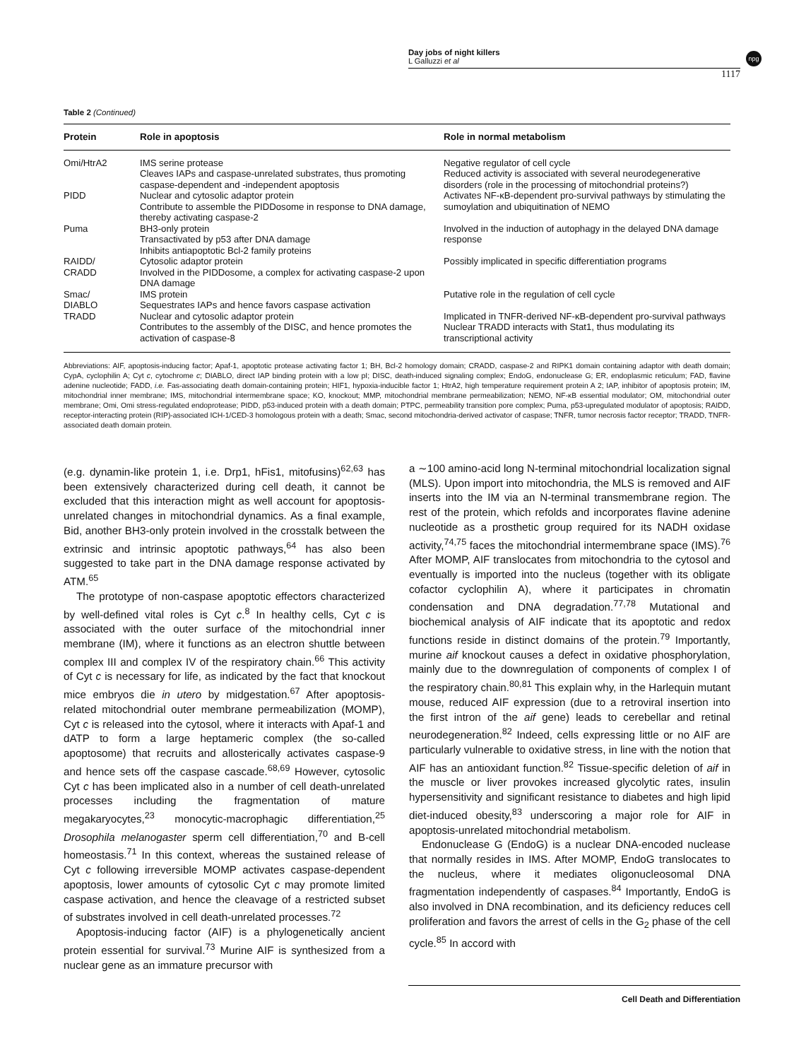Day jobs of night killers
L Galluzzi et al
npg
1117
Table 2 (Continued)
| Protein | Role in apoptosis | Role in normal metabolism |
| --- | --- | --- |
| Omi/HtrA2 | IMS serine protease Cleaves IAPs and caspase-unrelated substrates, thus promoting caspase-dependent and -independent apoptosis | Negative regulator of cell cycle Reduced activity is associated with several neurodegenerative disorders (role in the processing of mitochondrial proteins?) |
| PIDD | Nuclear and cytosolic adaptor protein Contribute to assemble the PIDDosome in response to DNA damage, thereby activating caspase-2 | Activates NF-κB-dependent pro-survival pathways by stimulating the sumoylation and ubiquitination of NEMO |
| Puma | BH3-only protein Transactivated by p53 after DNA damage Inhibits antiapoptotic Bcl-2 family proteins | Involved in the induction of autophagy in the delayed DNA damage response |
| RAIDD/ CRADD | Cytosolic adaptor protein Involved in the PIDDosome, a complex for activating caspase-2 upon DNA damage | Possibly implicated in specific differentiation programs |
| Smac/ DIABLO | IMS protein Sequestrates IAPs and hence favors caspase activation | Putative role in the regulation of cell cycle |
| TRADD | Nuclear and cytosolic adaptor protein Contributes to the assembly of the DISC, and hence promotes the activation of caspase-8 | Implicated in TNFR-derived NF-κB-dependent pro-survival pathways Nuclear TRADD interacts with Stat1, thus modulating its transcriptional activity |
Abbreviations: AIF, apoptosis-inducing factor; Apaf-1, apoptotic protease activating factor 1; BH, Bcl-2 homology domain; CRADD, caspase-2 and RIPK1 domain containing adaptor with death domain; CypA, cyclophilin A; Cyt c, cytochrome c; DIABLO, direct IAP binding protein with a low pI; DISC, death-induced signaling complex; EndoG, endonuclease G; ER, endoplasmic reticulum; FAD, flavine adenine nucleotide; FADD, i.e. Fas-associating death domain-containing protein; HIF1, hypoxia-inducible factor 1; HtrA2, high temperature requirement protein A 2; IAP, inhibitor of apoptosis protein; IM, mitochondrial inner membrane; IMS, mitochondrial intermembrane space; KO, knockout; MMP, mitochondrial membrane permeabilization; NEMO, NF-κB essential modulator; OM, mitochondrial outer membrane; Omi, Omi stress-regulated endoprotease; PIDD, p53-induced protein with a death domain; PTPC, permeability transition pore complex; Puma, p53-upregulated modulator of apoptosis; RAIDD, receptor-interacting protein (RIP)-associated ICH-1/CED-3 homologous protein with a death; Smac, second mitochondria-derived activator of caspase; TNFR, tumor necrosis factor receptor; TRADD, TNFR-associated death domain protein.
(e.g. dynamin-like protein 1, i.e. Drp1, hFis1, mitofusins)<sup>62,63</sup> has been extensively characterized during cell death, it cannot be excluded that this interaction might as well account for apoptosis-unrelated changes in mitochondrial dynamics. As a final example, Bid, another BH3-only protein involved in the crosstalk between the extrinsic and intrinsic apoptotic pathways,<sup>64</sup> has also been suggested to take part in the DNA damage response activated by ATM.<sup>65</sup>
The prototype of non-caspase apoptotic effectors characterized by well-defined vital roles is Cyt c.<sup>8</sup> In healthy cells, Cyt c is associated with the outer surface of the mitochondrial inner membrane (IM), where it functions as an electron shuttle between complex III and complex IV of the respiratory chain.<sup>66</sup> This activity of Cyt c is necessary for life, as indicated by the fact that knockout mice embryos die in utero by midgestation.<sup>67</sup> After apoptosis-related mitochondrial outer membrane permeabilization (MOMP), Cyt c is released into the cytosol, where it interacts with Apaf-1 and dATP to form a large heptameric complex (the so-called apoptosome) that recruits and allosterically activates caspase-9 and hence sets off the caspase cascade.<sup>68,69</sup> However, cytosolic Cyt c has been implicated also in a number of cell death-unrelated processes including the fragmentation of mature megakaryocytes,<sup>23</sup> monocytic-macrophagic differentiation,<sup>25</sup> Drosophila melanogaster sperm cell differentiation,<sup>70</sup> and B-cell homeostasis.<sup>71</sup> In this context, whereas the sustained release of Cyt c following irreversible MOMP activates caspase-dependent apoptosis, lower amounts of cytosolic Cyt c may promote limited caspase activation, and hence the cleavage of a restricted subset of substrates involved in cell death-unrelated processes.<sup>72</sup>
Apoptosis-inducing factor (AIF) is a phylogenetically ancient protein essential for survival.<sup>73</sup> Murine AIF is synthesized from a nuclear gene as an immature precursor with
a ∼100 amino-acid long N-terminal mitochondrial localization signal (MLS). Upon import into mitochondria, the MLS is removed and AIF inserts into the IM via an N-terminal transmembrane region. The rest of the protein, which refolds and incorporates flavine adenine nucleotide as a prosthetic group required for its NADH oxidase activity,<sup>74,75</sup> faces the mitochondrial intermembrane space (IMS).<sup>76</sup> After MOMP, AIF translocates from mitochondria to the cytosol and eventually is imported into the nucleus (together with its obligate cofactor cyclophilin A), where it participates in chromatin condensation and DNA degradation.<sup>77,78</sup> Mutational and biochemical analysis of AIF indicate that its apoptotic and redox functions reside in distinct domains of the protein.<sup>79</sup> Importantly, murine aif knockout causes a defect in oxidative phosphorylation, mainly due to the downregulation of components of complex I of the respiratory chain.<sup>80,81</sup> This explain why, in the Harlequin mutant mouse, reduced AIF expression (due to a retroviral insertion into the first intron of the aif gene) leads to cerebellar and retinal neurodegeneration.<sup>82</sup> Indeed, cells expressing little or no AIF are particularly vulnerable to oxidative stress, in line with the notion that AIF has an antioxidant function.<sup>82</sup> Tissue-specific deletion of aif in the muscle or liver provokes increased glycolytic rates, insulin hypersensitivity and significant resistance to diabetes and high lipid diet-induced obesity,<sup>83</sup> underscoring a major role for AIF in apoptosis-unrelated mitochondrial metabolism.
Endonuclease G (EndoG) is a nuclear DNA-encoded nuclease that normally resides in IMS. After MOMP, EndoG translocates to the nucleus, where it mediates oligonucleosomal DNA fragmentation independently of caspases.<sup>84</sup> Importantly, EndoG is also involved in DNA recombination, and its deficiency reduces cell proliferation and favors the arrest of cells in the G<sub>2</sub> phase of the cell cycle.<sup>85</sup> In accord with
Cell Death and Differentiation